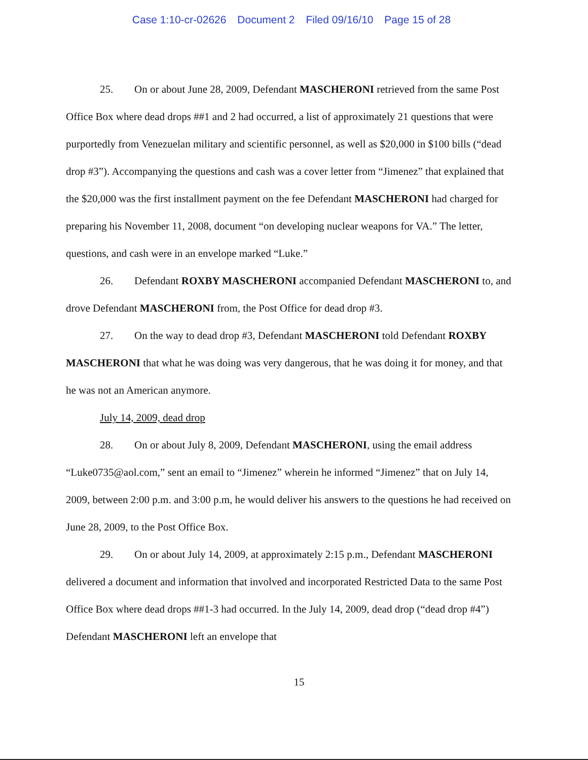Case 1:10-cr-02626 Document 2 Filed 09/16/10 Page 15 of 28
25. On or about June 28, 2009, Defendant MASCHERONI retrieved from the same Post Office Box where dead drops ##1 and 2 had occurred, a list of approximately 21 questions that were purportedly from Venezuelan military and scientific personnel, as well as $20,000 in $100 bills (“dead drop #3”). Accompanying the questions and cash was a cover letter from “Jimenez” that explained that the $20,000 was the first installment payment on the fee Defendant MASCHERONI had charged for preparing his November 11, 2008, document “on developing nuclear weapons for VA.” The letter, questions, and cash were in an envelope marked “Luke.”
26. Defendant ROXBY MASCHERONI accompanied Defendant MASCHERONI to, and drove Defendant MASCHERONI from, the Post Office for dead drop #3.
27. On the way to dead drop #3, Defendant MASCHERONI told Defendant ROXBY MASCHERONI that what he was doing was very dangerous, that he was doing it for money, and that he was not an American anymore.
July 14, 2009, dead drop
28. On or about July 8, 2009, Defendant MASCHERONI, using the email address “Luke0735@aol.com,” sent an email to “Jimenez” wherein he informed “Jimenez” that on July 14, 2009, between 2:00 p.m. and 3:00 p.m, he would deliver his answers to the questions he had received on June 28, 2009, to the Post Office Box.
29. On or about July 14, 2009, at approximately 2:15 p.m., Defendant MASCHERONI delivered a document and information that involved and incorporated Restricted Data to the same Post Office Box where dead drops ##1-3 had occurred. In the July 14, 2009, dead drop (“dead drop #4”) Defendant MASCHERONI left an envelope that
15